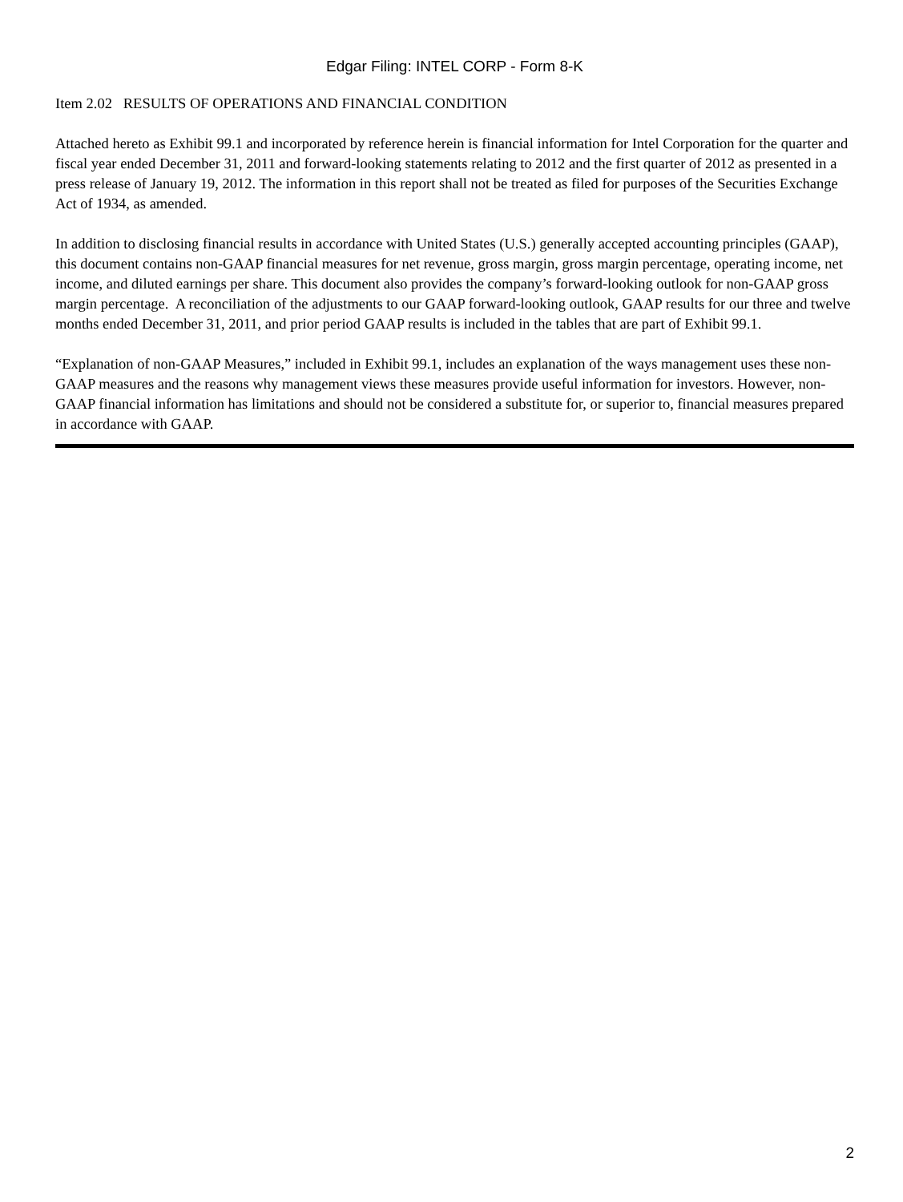Edgar Filing: INTEL CORP - Form 8-K
Item 2.02 RESULTS OF OPERATIONS AND FINANCIAL CONDITION
Attached hereto as Exhibit 99.1 and incorporated by reference herein is financial information for Intel Corporation for the quarter and fiscal year ended December 31, 2011 and forward-looking statements relating to 2012 and the first quarter of 2012 as presented in a press release of January 19, 2012. The information in this report shall not be treated as filed for purposes of the Securities Exchange Act of 1934, as amended.
In addition to disclosing financial results in accordance with United States (U.S.) generally accepted accounting principles (GAAP), this document contains non-GAAP financial measures for net revenue, gross margin, gross margin percentage, operating income, net income, and diluted earnings per share. This document also provides the company’s forward-looking outlook for non-GAAP gross margin percentage. A reconciliation of the adjustments to our GAAP forward-looking outlook, GAAP results for our three and twelve months ended December 31, 2011, and prior period GAAP results is included in the tables that are part of Exhibit 99.1.
“Explanation of non-GAAP Measures,” included in Exhibit 99.1, includes an explanation of the ways management uses these non-GAAP measures and the reasons why management views these measures provide useful information for investors. However, non-GAAP financial information has limitations and should not be considered a substitute for, or superior to, financial measures prepared in accordance with GAAP.
2